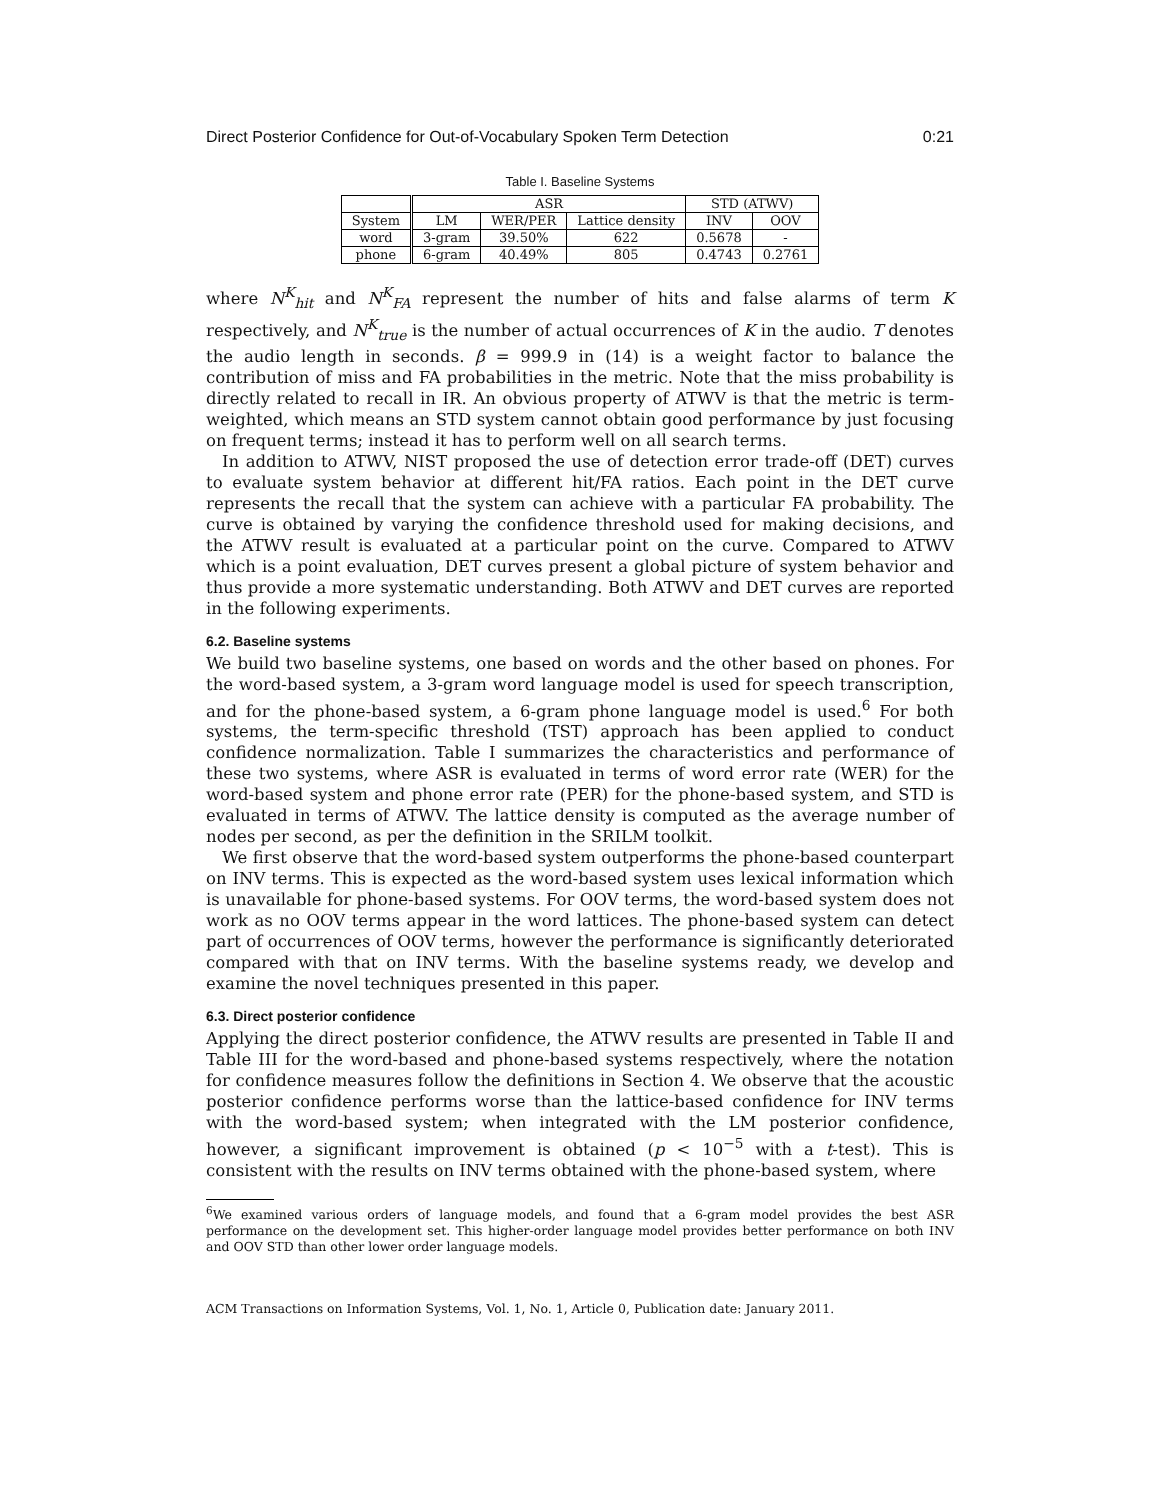Direct Posterior Confidence for Out-of-Vocabulary Spoken Term Detection 0:21
Table I. Baseline Systems
| | ASR | | | STD (ATWV) | |
| --- | --- | --- | --- | --- | --- |
| System | LM | WER/PER | Lattice density | INV | OOV |
| word | 3-gram | 39.50% | 622 | 0.5678 | - |
| phone | 6-gram | 40.49% | 805 | 0.4743 | 0.2761 |
where N<sup>K</sup><sub>hit</sub> and N<sup>K</sup><sub>FA</sub> represent the number of hits and false alarms of term K respectively, and N<sup>K</sup><sub>true</sub> is the number of actual occurrences of K in the audio. T denotes the audio length in seconds. β = 999.9 in (14) is a weight factor to balance the contribution of miss and FA probabilities in the metric. Note that the miss probability is directly related to recall in IR. An obvious property of ATWV is that the metric is term-weighted, which means an STD system cannot obtain good performance by just focusing on frequent terms; instead it has to perform well on all search terms.
In addition to ATWV, NIST proposed the use of detection error trade-off (DET) curves to evaluate system behavior at different hit/FA ratios. Each point in the DET curve represents the recall that the system can achieve with a particular FA probability. The curve is obtained by varying the confidence threshold used for making decisions, and the ATWV result is evaluated at a particular point on the curve. Compared to ATWV which is a point evaluation, DET curves present a global picture of system behavior and thus provide a more systematic understanding. Both ATWV and DET curves are reported in the following experiments.
6.2. Baseline systems
We build two baseline systems, one based on words and the other based on phones. For the word-based system, a 3-gram word language model is used for speech transcription, and for the phone-based system, a 6-gram phone language model is used.<sup>6</sup> For both systems, the term-specific threshold (TST) approach has been applied to conduct confidence normalization. Table I summarizes the characteristics and performance of these two systems, where ASR is evaluated in terms of word error rate (WER) for the word-based system and phone error rate (PER) for the phone-based system, and STD is evaluated in terms of ATWV. The lattice density is computed as the average number of nodes per second, as per the definition in the SRILM toolkit.
We first observe that the word-based system outperforms the phone-based counterpart on INV terms. This is expected as the word-based system uses lexical information which is unavailable for phone-based systems. For OOV terms, the word-based system does not work as no OOV terms appear in the word lattices. The phone-based system can detect part of occurrences of OOV terms, however the performance is significantly deteriorated compared with that on INV terms. With the baseline systems ready, we develop and examine the novel techniques presented in this paper.
6.3. Direct posterior confidence
Applying the direct posterior confidence, the ATWV results are presented in Table II and Table III for the word-based and phone-based systems respectively, where the notation for confidence measures follow the definitions in Section 4. We observe that the acoustic posterior confidence performs worse than the lattice-based confidence for INV terms with the word-based system; when integrated with the LM posterior confidence, however, a significant improvement is obtained (p < 10<sup>−5</sup> with a t-test). This is consistent with the results on INV terms obtained with the phone-based system, where
<sup>6</sup> We examined various orders of language models, and found that a 6-gram model provides the best ASR performance on the development set. This higher-order language model provides better performance on both INV and OOV STD than other lower order language models.
ACM Transactions on Information Systems, Vol. 1, No. 1, Article 0, Publication date: January 2011.